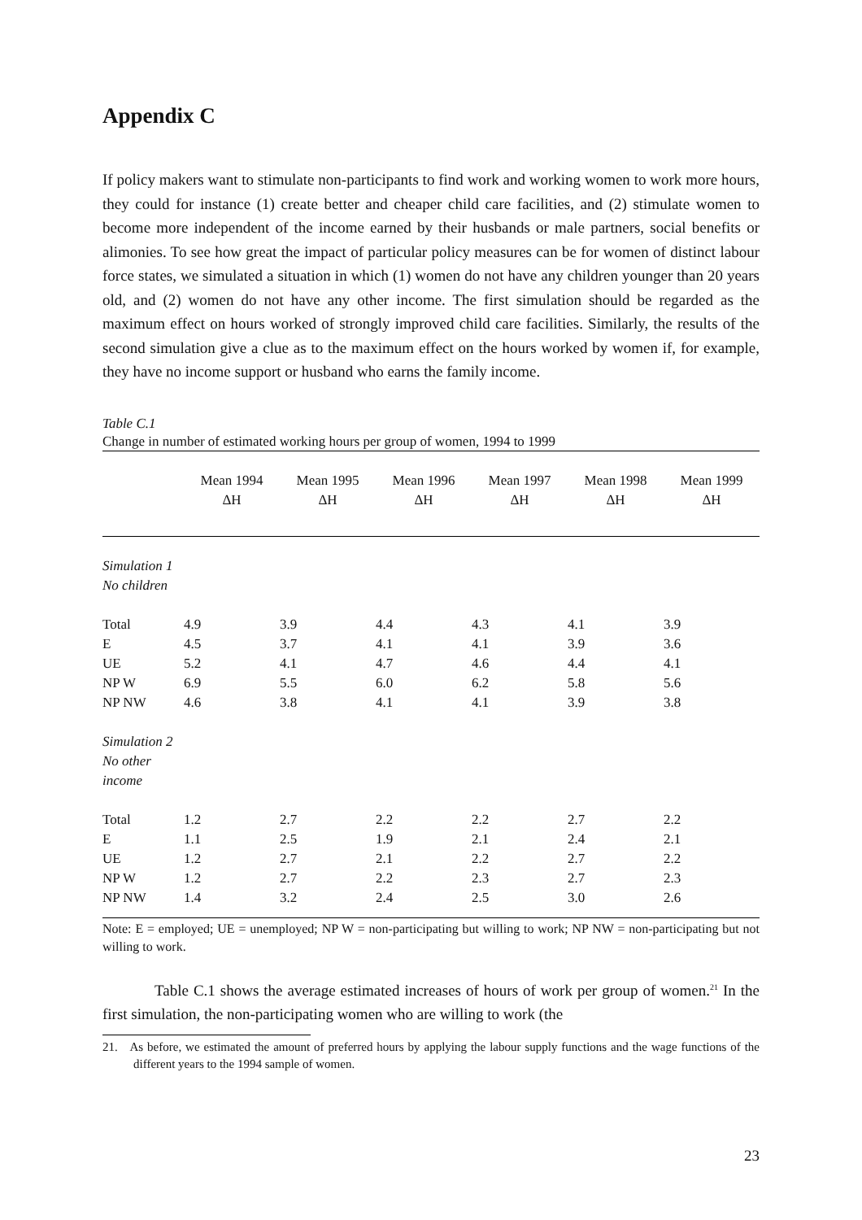Appendix C
If policy makers want to stimulate non-participants to find work and working women to work more hours, they could for instance (1) create better and cheaper child care facilities, and (2) stimulate women to become more independent of the income earned by their husbands or male partners, social benefits or alimonies. To see how great the impact of particular policy measures can be for women of distinct labour force states, we simulated a situation in which (1) women do not have any children younger than 20 years old, and (2) women do not have any other income. The first simulation should be regarded as the maximum effect on hours worked of strongly improved child care facilities. Similarly, the results of the second simulation give a clue as to the maximum effect on the hours worked by women if, for example, they have no income support or husband who earns the family income.
Table C.1
Change in number of estimated working hours per group of women, 1994 to 1999
| | Mean 1994 ΔH | Mean 1995 ΔH | Mean 1996 ΔH | Mean 1997 ΔH | Mean 1998 ΔH | Mean 1999 ΔH |
| --- | --- | --- | --- | --- | --- | --- |
| Simulation 1 No children | | | | | | |
| Total | 4.9 | 3.9 | 4.4 | 4.3 | 4.1 | 3.9 |
| E | 4.5 | 3.7 | 4.1 | 4.1 | 3.9 | 3.6 |
| UE | 5.2 | 4.1 | 4.7 | 4.6 | 4.4 | 4.1 |
| NP W | 6.9 | 5.5 | 6.0 | 6.2 | 5.8 | 5.6 |
| NP NW | 4.6 | 3.8 | 4.1 | 4.1 | 3.9 | 3.8 |
| Simulation 2 No other income | | | | | | |
| Total | 1.2 | 2.7 | 2.2 | 2.2 | 2.7 | 2.2 |
| E | 1.1 | 2.5 | 1.9 | 2.1 | 2.4 | 2.1 |
| UE | 1.2 | 2.7 | 2.1 | 2.2 | 2.7 | 2.2 |
| NP W | 1.2 | 2.7 | 2.2 | 2.3 | 2.7 | 2.3 |
| NP NW | 1.4 | 3.2 | 2.4 | 2.5 | 3.0 | 2.6 |
Note: E = employed; UE = unemployed; NP W = non-participating but willing to work; NP NW = non-participating but not willing to work.
Table C.1 shows the average estimated increases of hours of work per group of women.<sup>21</sup> In the first simulation, the non-participating women who are willing to work (the
21. As before, we estimated the amount of preferred hours by applying the labour supply functions and the wage functions of the different years to the 1994 sample of women.
23